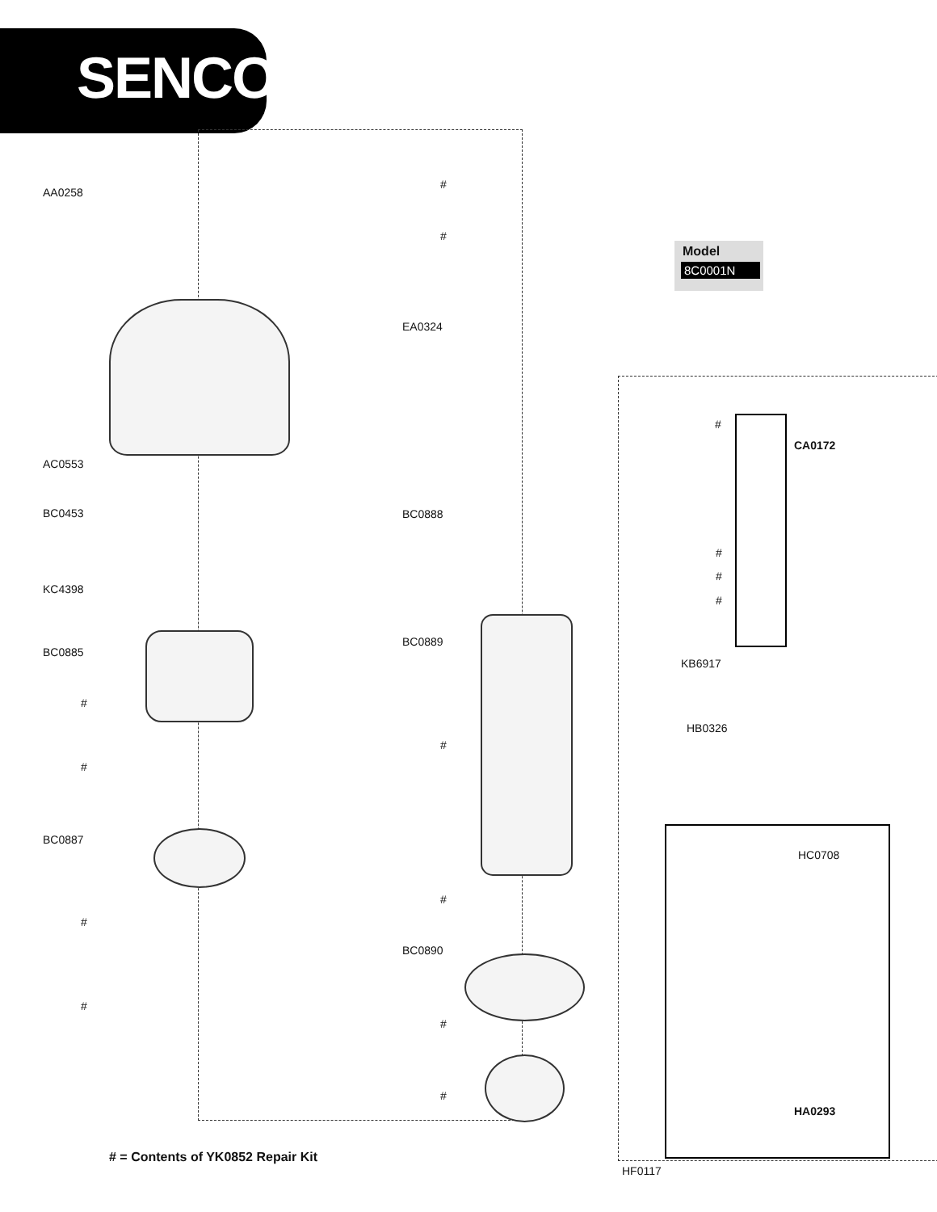SENCO
AA0258
AC0553
BC0453
KC4398
BC0885
#
#
BC0887
#
#
# = Contents of YK0852 Repair Kit
#
#
EA0324
BC0888
BC0889
#
#
BC0890
#
#
Model
8C0001N
#
CA0172
#
#
#
KB6917
HB0326
HC0708
HA0293
HF0117